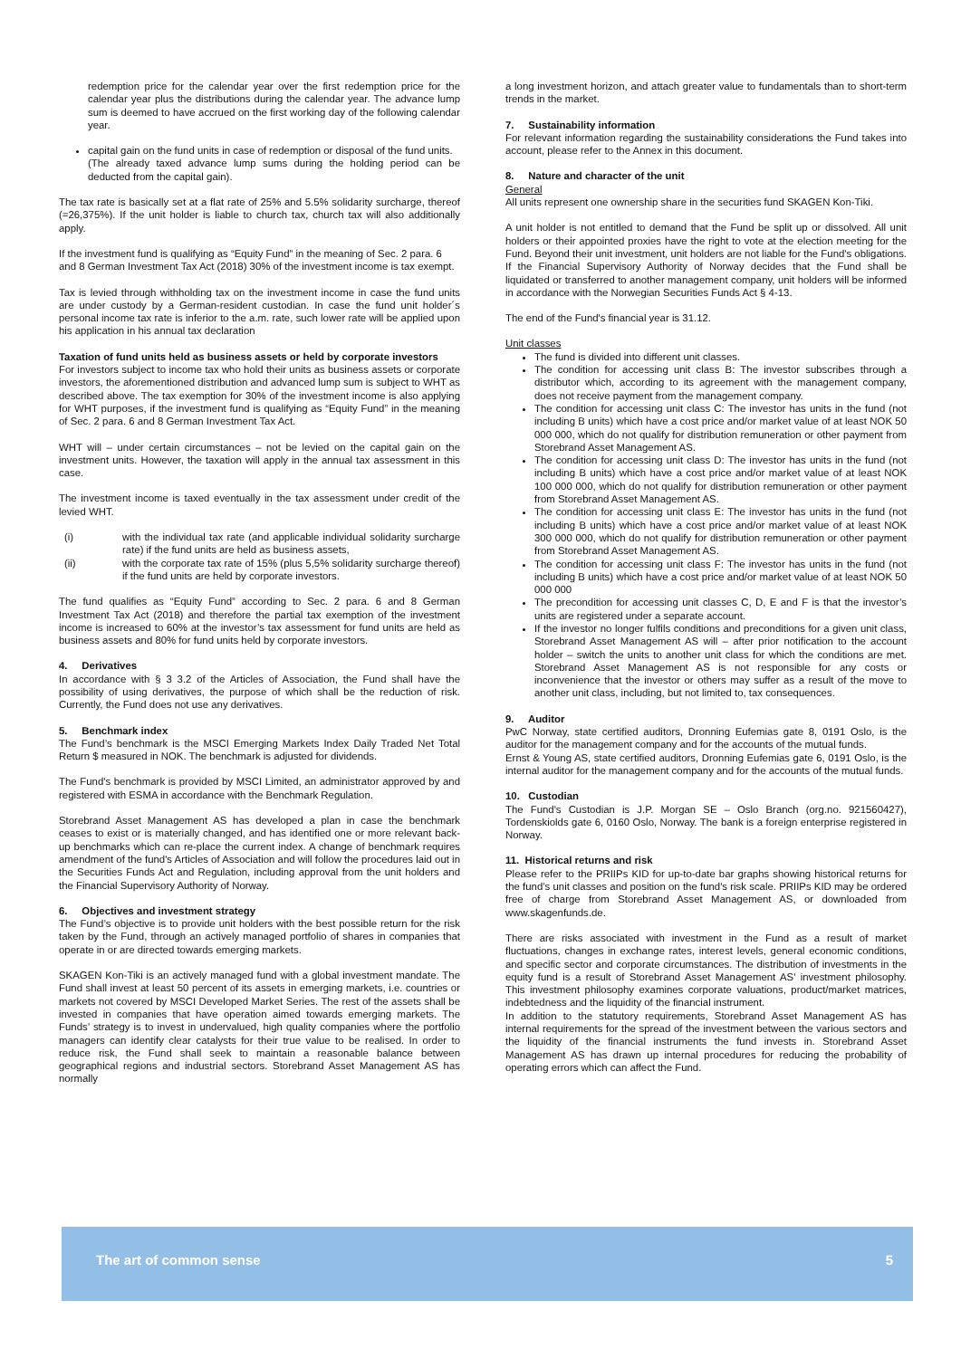redemption price for the calendar year over the first redemption price for the calendar year plus the distributions during the calendar year. The advance lump sum is deemed to have accrued on the first working day of the following calendar year.
capital gain on the fund units in case of redemption or disposal of the fund units.
(The already taxed advance lump sums during the holding period can be deducted from the capital gain).
The tax rate is basically set at a flat rate of 25% and 5.5% solidarity surcharge, thereof (=26,375%). If the unit holder is liable to church tax, church tax will also additionally apply.
If the investment fund is qualifying as “Equity Fund” in the meaning of Sec. 2 para. 6 and 8 German Investment Tax Act (2018) 30% of the investment income is tax exempt.
Tax is levied through withholding tax on the investment income in case the fund units are under custody by a German-resident custodian. In case the fund unit holder´s personal income tax rate is inferior to the a.m. rate, such lower rate will be applied upon his application in his annual tax declaration
Taxation of fund units held as business assets or held by corporate investors
For investors subject to income tax who hold their units as business assets or corporate investors, the aforementioned distribution and advanced lump sum is subject to WHT as described above. The tax exemption for 30% of the investment income is also applying for WHT purposes, if the investment fund is qualifying as “Equity Fund” in the meaning of Sec. 2 para. 6 and 8 German Investment Tax Act.
WHT will – under certain circumstances – not be levied on the capital gain on the investment units. However, the taxation will apply in the annual tax assessment in this case.
The investment income is taxed eventually in the tax assessment under credit of the levied WHT.
(i) with the individual tax rate (and applicable individual solidarity surcharge rate) if the fund units are held as business assets,
(ii) with the corporate tax rate of 15% (plus 5,5% solidarity surcharge thereof) if the fund units are held by corporate investors.
The fund qualifies as “Equity Fund” according to Sec. 2 para. 6 and 8 German Investment Tax Act (2018) and therefore the partial tax exemption of the investment income is increased to 60% at the investor’s tax assessment for fund units are held as business assets and 80% for fund units held by corporate investors.
4. Derivatives
In accordance with § 3 3.2 of the Articles of Association, the Fund shall have the possibility of using derivatives, the purpose of which shall be the reduction of risk. Currently, the Fund does not use any derivatives.
5. Benchmark index
The Fund’s benchmark is the MSCI Emerging Markets Index Daily Traded Net Total Return $ measured in NOK. The benchmark is adjusted for dividends.
The Fund's benchmark is provided by MSCI Limited, an administrator approved by and registered with ESMA in accordance with the Benchmark Regulation.
Storebrand Asset Management AS has developed a plan in case the benchmark ceases to exist or is materially changed, and has identified one or more relevant back-up benchmarks which can re-place the current index. A change of benchmark requires amendment of the fund's Articles of Association and will follow the procedures laid out in the Securities Funds Act and Regulation, including approval from the unit holders and the Financial Supervisory Authority of Norway.
6. Objectives and investment strategy
The Fund’s objective is to provide unit holders with the best possible return for the risk taken by the Fund, through an actively managed portfolio of shares in companies that operate in or are directed towards emerging markets.
SKAGEN Kon-Tiki is an actively managed fund with a global investment mandate. The Fund shall invest at least 50 percent of its assets in emerging markets, i.e. countries or markets not covered by MSCI Developed Market Series. The rest of the assets shall be invested in companies that have operation aimed towards emerging markets. The Funds’ strategy is to invest in undervalued, high quality companies where the portfolio managers can identify clear catalysts for their true value to be realised. In order to reduce risk, the Fund shall seek to maintain a reasonable balance between geographical regions and industrial sectors. Storebrand Asset Management AS has normally
a long investment horizon, and attach greater value to fundamentals than to short-term trends in the market.
7. Sustainability information
For relevant information regarding the sustainability considerations the Fund takes into account, please refer to the Annex in this document.
8. Nature and character of the unit
General
All units represent one ownership share in the securities fund SKAGEN Kon-Tiki.
A unit holder is not entitled to demand that the Fund be split up or dissolved. All unit holders or their appointed proxies have the right to vote at the election meeting for the Fund. Beyond their unit investment, unit holders are not liable for the Fund's obligations. If the Financial Supervisory Authority of Norway decides that the Fund shall be liquidated or transferred to another management company, unit holders will be informed in accordance with the Norwegian Securities Funds Act § 4-13.
The end of the Fund's financial year is 31.12.
Unit classes
The fund is divided into different unit classes.
The condition for accessing unit class B: The investor subscribes through a distributor which, according to its agreement with the management company, does not receive payment from the management company.
The condition for accessing unit class C: The investor has units in the fund (not including B units) which have a cost price and/or market value of at least NOK 50 000 000, which do not qualify for distribution remuneration or other payment from Storebrand Asset Management AS.
The condition for accessing unit class D: The investor has units in the fund (not including B units) which have a cost price and/or market value of at least NOK 100 000 000, which do not qualify for distribution remuneration or other payment from Storebrand Asset Management AS.
The condition for accessing unit class E: The investor has units in the fund (not including B units) which have a cost price and/or market value of at least NOK 300 000 000, which do not qualify for distribution remuneration or other payment from Storebrand Asset Management AS.
The condition for accessing unit class F: The investor has units in the fund (not including B units) which have a cost price and/or market value of at least NOK 50 000 000
The precondition for accessing unit classes C, D, E and F is that the investor’s units are registered under a separate account.
If the investor no longer fulfils conditions and preconditions for a given unit class, Storebrand Asset Management AS will – after prior notification to the account holder – switch the units to another unit class for which the conditions are met. Storebrand Asset Management AS is not responsible for any costs or inconvenience that the investor or others may suffer as a result of the move to another unit class, including, but not limited to, tax consequences.
9. Auditor
PwC Norway, state certified auditors, Dronning Eufemias gate 8, 0191 Oslo, is the auditor for the management company and for the accounts of the mutual funds.
Ernst & Young AS, state certified auditors, Dronning Eufemias gate 6, 0191 Oslo, is the internal auditor for the management company and for the accounts of the mutual funds.
10. Custodian
The Fund's Custodian is J.P. Morgan SE – Oslo Branch (org.no. 921560427), Tordenskiolds gate 6, 0160 Oslo, Norway. The bank is a foreign enterprise registered in Norway.
11. Historical returns and risk
Please refer to the PRIIPs KID for up-to-date bar graphs showing historical returns for the fund’s unit classes and position on the fund's risk scale. PRIIPs KID may be ordered free of charge from Storebrand Asset Management AS, or downloaded from www.skagenfunds.de.
There are risks associated with investment in the Fund as a result of market fluctuations, changes in exchange rates, interest levels, general economic conditions, and specific sector and corporate circumstances. The distribution of investments in the equity fund is a result of Storebrand Asset Management AS' investment philosophy. This investment philosophy examines corporate valuations, product/market matrices, indebtedness and the liquidity of the financial instrument.
In addition to the statutory requirements, Storebrand Asset Management AS has internal requirements for the spread of the investment between the various sectors and the liquidity of the financial instruments the fund invests in. Storebrand Asset Management AS has drawn up internal procedures for reducing the probability of operating errors which can affect the Fund.
The art of common sense 5